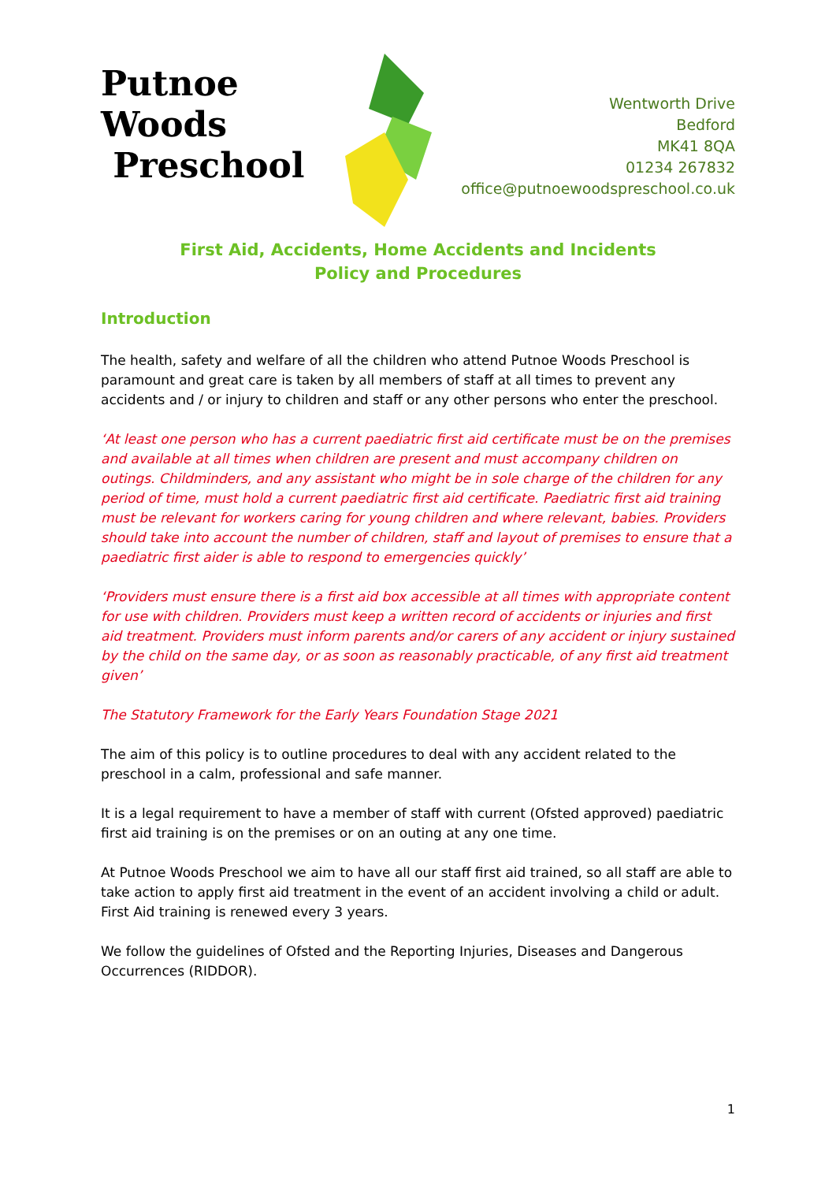Putnoe Woods
Preschool
Wentworth Drive
Bedford
MK41 8QA
01234 267832
office@putnoewoodspreschool.co.uk
First Aid, Accidents, Home Accidents and Incidents
Policy and Procedures
Introduction
The health, safety and welfare of all the children who attend Putnoe Woods Preschool is paramount and great care is taken by all members of staff at all times to prevent any accidents and / or injury to children and staff or any other persons who enter the preschool.
‘At least one person who has a current paediatric first aid certificate must be on the premises and available at all times when children are present and must accompany children on outings. Childminders, and any assistant who might be in sole charge of the children for any period of time, must hold a current paediatric first aid certificate. Paediatric first aid training must be relevant for workers caring for young children and where relevant, babies. Providers should take into account the number of children, staff and layout of premises to ensure that a paediatric first aider is able to respond to emergencies quickly’
‘Providers must ensure there is a first aid box accessible at all times with appropriate content for use with children. Providers must keep a written record of accidents or injuries and first aid treatment. Providers must inform parents and/or carers of any accident or injury sustained by the child on the same day, or as soon as reasonably practicable, of any first aid treatment given’
The Statutory Framework for the Early Years Foundation Stage 2021
The aim of this policy is to outline procedures to deal with any accident related to the preschool in a calm, professional and safe manner.
It is a legal requirement to have a member of staff with current (Ofsted approved) paediatric first aid training is on the premises or on an outing at any one time.
At Putnoe Woods Preschool we aim to have all our staff first aid trained, so all staff are able to take action to apply first aid treatment in the event of an accident involving a child or adult. First Aid training is renewed every 3 years.
We follow the guidelines of Ofsted and the Reporting Injuries, Diseases and Dangerous Occurrences (RIDDOR).
1